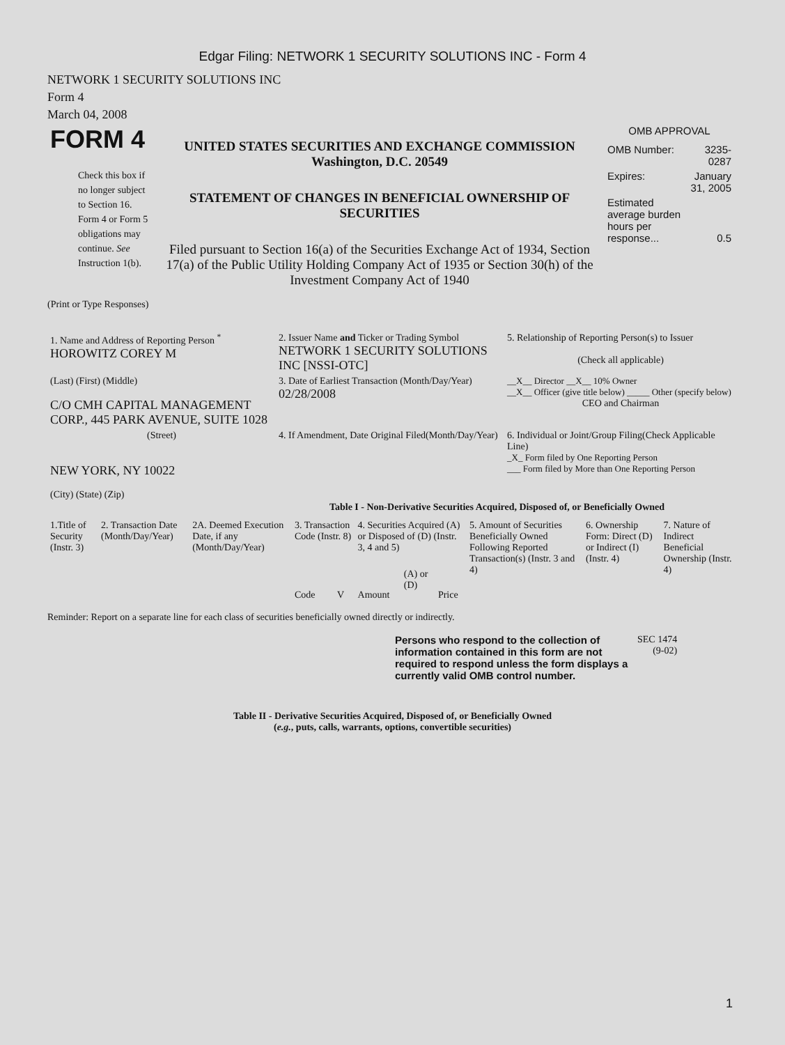Edgar Filing: NETWORK 1 SECURITY SOLUTIONS INC - Form 4
NETWORK 1 SECURITY SOLUTIONS INC
Form 4
March 04, 2008
| FORM 4 Check this box if no longer subject to Section 16. Form 4 or Form 5 obligations may continue. See Instruction 1(b). | UNITED STATES SECURITIES AND EXCHANGE COMMISSION Washington, D.C. 20549 STATEMENT OF CHANGES IN BENEFICIAL OWNERSHIP OF SECURITIES Filed pursuant to Section 16(a) of the Securities Exchange Act of 1934, Section 17(a) of the Public Utility Holding Company Act of 1935 or Section 30(h) of the Investment Company Act of 1940 | OMB APPROVAL / OMB Number: / 3235-0287 / / Expires: / January 31, 2005 / / Estimated average burden hours per response... / 0.5 / |
(Print or Type Responses)
| 1. Name and Address of Reporting Person <sup>*</sup> HOROWITZ COREY M | 2. Issuer Name and Ticker or Trading Symbol NETWORK 1 SECURITY SOLUTIONS INC [NSSI-OTC] | 5. Relationship of Reporting Person(s) to Issuer (Check all applicable) |
| (Last) (First) (Middle) C/O CMH CAPITAL MANAGEMENT CORP., 445 PARK AVENUE, SUITE 1028 | 3. Date of Earliest Transaction (Month/Day/Year) 02/28/2008 | __X__ Director __X__ 10% Owner __X__ Officer (give title below) _____ Other (specify below) CEO and Chairman |
| (Street) NEW YORK, NY 10022 (City) (State) (Zip) | 4. If Amendment, Date Original Filed(Month/Day/Year) | 6. Individual or Joint/Group Filing(Check Applicable Line) _X_ Form filed by One Reporting Person ___ Form filed by More than One Reporting Person |
Table I - Non-Derivative Securities Acquired, Disposed of, or Beneficially Owned
| 1.Title of Security (Instr. 3) | 2. Transaction Date (Month/Day/Year) | 2A. Deemed Execution Date, if any (Month/Day/Year) | 3. Transaction Code (Instr. 8) | | 4. Securities Acquired (A) or Disposed of (D) (Instr. 3, 4 and 5) | | | 5. Amount of Securities Beneficially Owned Following Reported Transaction(s) (Instr. 3 and 4) | 6. Ownership Form: Direct (D) or Indirect (I) (Instr. 4) | 7. Nature of Indirect Beneficial Ownership (Instr. 4) |
| --- | --- | --- | --- | --- | --- | --- | --- | --- | --- | --- |
| | | | Code | V | Amount | (A) or (D) | Price | | | |
Reminder: Report on a separate line for each class of securities beneficially owned directly or indirectly.
| Persons who respond to the collection of information contained in this form are not required to respond unless the form displays a currently valid OMB control number. | SEC 1474 (9-02) |
Table II - Derivative Securities Acquired, Disposed of, or Beneficially Owned
(e.g., puts, calls, warrants, options, convertible securities)
1